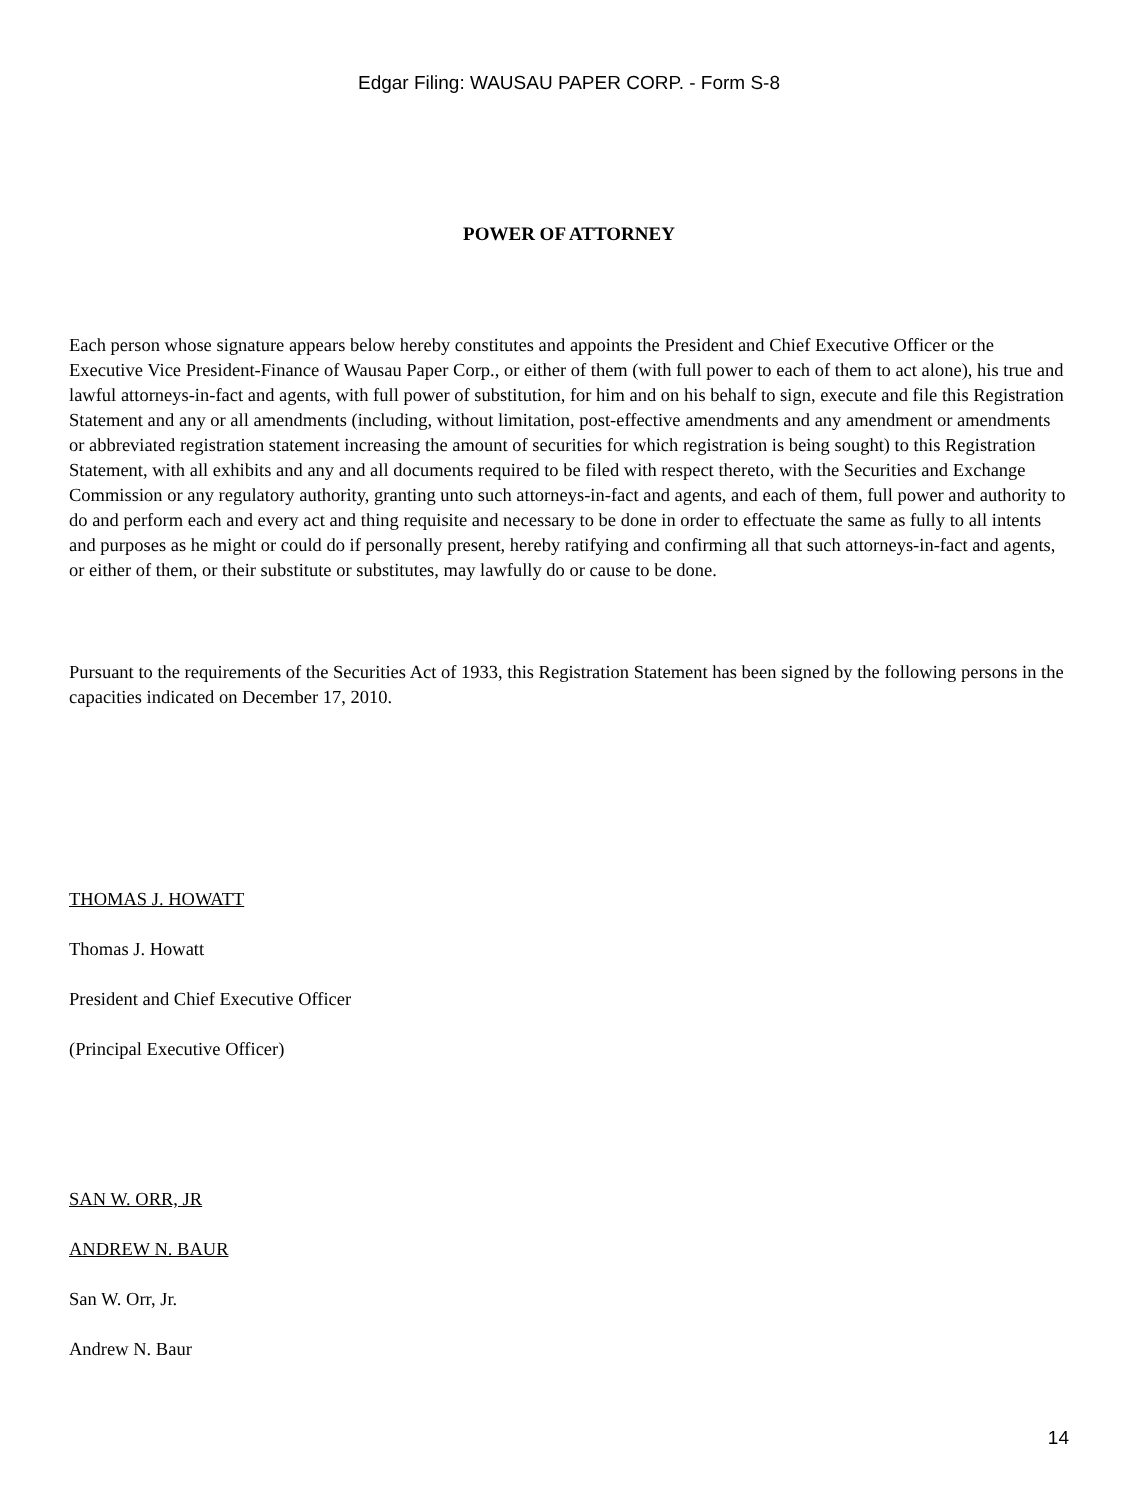Edgar Filing: WAUSAU PAPER CORP. - Form S-8
POWER OF ATTORNEY
Each person whose signature appears below hereby constitutes and appoints the President and Chief Executive Officer or the Executive Vice President-Finance of Wausau Paper Corp., or either of them (with full power to each of them to act alone), his true and lawful attorneys-in-fact and agents, with full power of substitution, for him and on his behalf to sign, execute and file this Registration Statement and any or all amendments (including, without limitation, post-effective amendments and any amendment or amendments or abbreviated registration statement increasing the amount of securities for which registration is being sought) to this Registration Statement, with all exhibits and any and all documents required to be filed with respect thereto, with the Securities and Exchange Commission or any regulatory authority, granting unto such attorneys-in-fact and agents, and each of them, full power and authority to do and perform each and every act and thing requisite and necessary to be done in order to effectuate the same as fully to all intents and purposes as he might or could do if personally present, hereby ratifying and confirming all that such attorneys-in-fact and agents, or either of them, or their substitute or substitutes, may lawfully do or cause to be done.
Pursuant to the requirements of the Securities Act of 1933, this Registration Statement has been signed by the following persons in the capacities indicated on December 17, 2010.
THOMAS J. HOWATT
Thomas J. Howatt
President and Chief Executive Officer
(Principal Executive Officer)
SAN W. ORR, JR
ANDREW N. BAUR
San W. Orr, Jr.
Andrew N. Baur
14